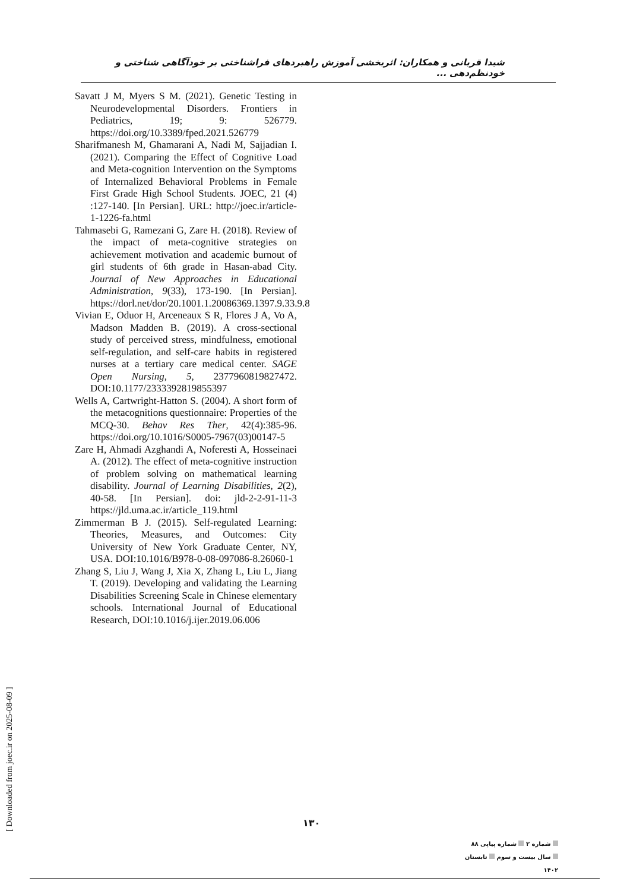شیدا قربانی و همکاران: اثربخشی آموزش راهبردهای فراشناختی بر خودآگاهی شناختی و خودنظم‌دهی ...
Savatt J M, Myers S M. (2021). Genetic Testing in Neurodevelopmental Disorders. Frontiers in Pediatrics, 19; 9: 526779. https://doi.org/10.3389/fped.2021.526779
Sharifmanesh M, Ghamarani A, Nadi M, Sajjadian I. (2021). Comparing the Effect of Cognitive Load and Meta-cognition Intervention on the Symptoms of Internalized Behavioral Problems in Female First Grade High School Students. JOEC, 21 (4) :127-140. [In Persian]. URL: http://joec.ir/article-1-1226-fa.html
Tahmasebi G, Ramezani G, Zare H. (2018). Review of the impact of meta-cognitive strategies on achievement motivation and academic burnout of girl students of 6th grade in Hasan-abad City. Journal of New Approaches in Educational Administration, 9(33), 173-190. [In Persian]. https://dorl.net/dor/20.1001.1.20086369.1397.9.33.9.8
Vivian E, Oduor H, Arceneaux S R, Flores J A, Vo A, Madson Madden B. (2019). A cross-sectional study of perceived stress, mindfulness, emotional self-regulation, and self-care habits in registered nurses at a tertiary care medical center. SAGE Open Nursing, 5, 2377960819827472. DOI:10.1177/2333392819855397
Wells A, Cartwright-Hatton S. (2004). A short form of the metacognitions questionnaire: Properties of the MCQ-30. Behav Res Ther, 42(4):385-96. https://doi.org/10.1016/S0005-7967(03)00147-5
Zare H, Ahmadi Azghandi A, Noferesti A, Hosseinaei A. (2012). The effect of meta-cognitive instruction of problem solving on mathematical learning disability. Journal of Learning Disabilities, 2(2), 40-58. [In Persian]. doi: jld-2-2-91-11-3 https://jld.uma.ac.ir/article_119.html
Zimmerman B J. (2015). Self-regulated Learning: Theories, Measures, and Outcomes: City University of New York Graduate Center, NY, USA. DOI:10.1016/B978-0-08-097086-8.26060-1
Zhang S, Liu J, Wang J, Xia X, Zhang L, Liu L, Jiang T. (2019). Developing and validating the Learning Disabilities Screening Scale in Chinese elementary schools. International Journal of Educational Research, DOI:10.1016/j.ijer.2019.06.006
[ Downloaded from joec.ir on 2025-08-09 ]
۱۳۰
شماره ۲ شماره پیاپی ۸۸
سال بیست و سوم تابستان ۱۴۰۲